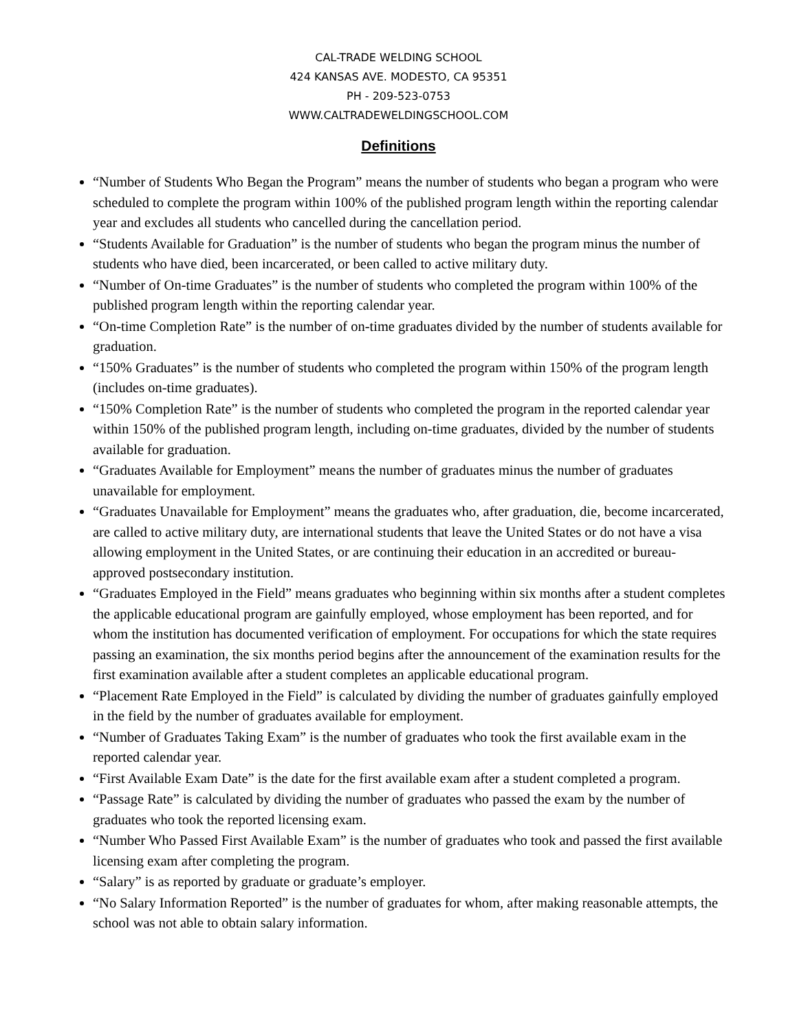CAL-TRADE WELDING SCHOOL
424 KANSAS AVE. MODESTO, CA 95351
PH - 209-523-0753
WWW.CALTRADEWELDINGSCHOOL.COM
Definitions
“Number of Students Who Began the Program” means the number of students who began a program who were scheduled to complete the program within 100% of the published program length within the reporting calendar year and excludes all students who cancelled during the cancellation period.
“Students Available for Graduation” is the number of students who began the program minus the number of students who have died, been incarcerated, or been called to active military duty.
“Number of On-time Graduates” is the number of students who completed the program within 100% of the published program length within the reporting calendar year.
“On-time Completion Rate” is the number of on-time graduates divided by the number of students available for graduation.
“150% Graduates” is the number of students who completed the program within 150% of the program length (includes on-time graduates).
“150% Completion Rate” is the number of students who completed the program in the reported calendar year within 150% of the published program length, including on-time graduates, divided by the number of students available for graduation.
“Graduates Available for Employment” means the number of graduates minus the number of graduates unavailable for employment.
“Graduates Unavailable for Employment” means the graduates who, after graduation, die, become incarcerated, are called to active military duty, are international students that leave the United States or do not have a visa allowing employment in the United States, or are continuing their education in an accredited or bureau-approved postsecondary institution.
“Graduates Employed in the Field” means graduates who beginning within six months after a student completes the applicable educational program are gainfully employed, whose employment has been reported, and for whom the institution has documented verification of employment. For occupations for which the state requires passing an examination, the six months period begins after the announcement of the examination results for the first examination available after a student completes an applicable educational program.
“Placement Rate Employed in the Field” is calculated by dividing the number of graduates gainfully employed in the field by the number of graduates available for employment.
“Number of Graduates Taking Exam” is the number of graduates who took the first available exam in the reported calendar year.
“First Available Exam Date” is the date for the first available exam after a student completed a program.
“Passage Rate” is calculated by dividing the number of graduates who passed the exam by the number of graduates who took the reported licensing exam.
“Number Who Passed First Available Exam” is the number of graduates who took and passed the first available licensing exam after completing the program.
“Salary” is as reported by graduate or graduate’s employer.
“No Salary Information Reported” is the number of graduates for whom, after making reasonable attempts, the school was not able to obtain salary information.